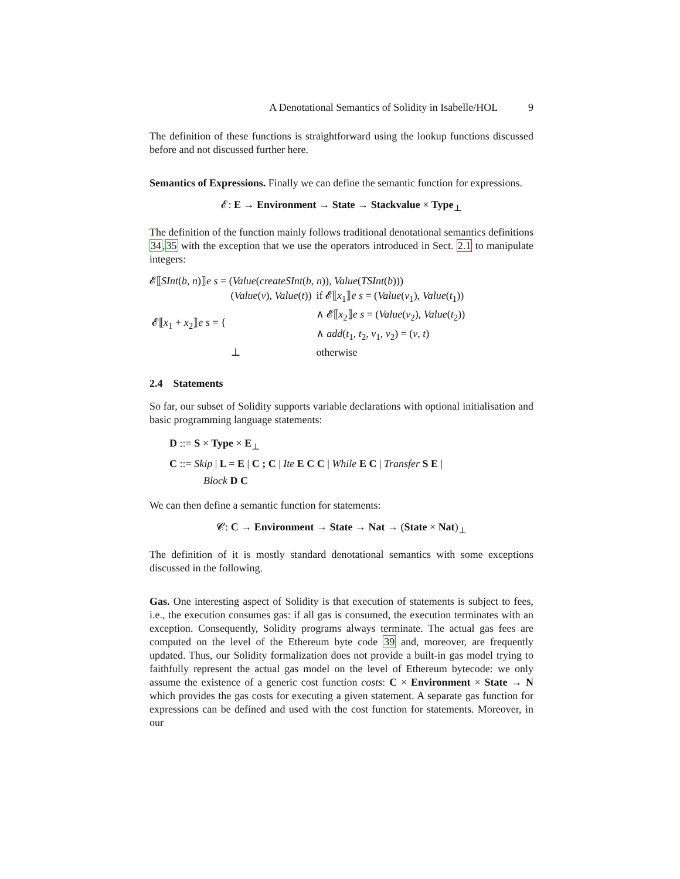A Denotational Semantics of Solidity in Isabelle/HOL 9
The definition of these functions is straightforward using the lookup functions discussed before and not discussed further here.
Semantics of Expressions. Finally we can define the semantic function for expressions.
𝓔: E → Environment → State → Stackvalue × Type<sub>⊥</sub>
The definition of the function mainly follows traditional denotational semantics definitions 34,35 with the exception that we use the operators introduced in Sect. 2.1 to manipulate integers:
𝓔⟦SInt(b, n)⟧e s = (Value(createSInt(b, n)), Value(TSInt(b)))
| 𝓔⟦ x<sub>1</sub> + x<sub>2</sub>⟧ e s = { | ( Value ( v ), Value ( t )) | if 𝓔⟦ x<sub>1</sub>⟧ e s = ( Value ( v<sub>1</sub>), Value ( t<sub>1</sub>)) |
| | | ∧ 𝓔⟦ x<sub>2</sub>⟧ e s = ( Value ( v<sub>2</sub>), Value ( t<sub>2</sub>)) |
| | | ∧ add ( t<sub>1</sub>, t<sub>2</sub>, v<sub>1</sub>, v<sub>2</sub>) = ( v , t ) |
| | ⊥ | otherwise |
2.4 Statements
So far, our subset of Solidity supports variable declarations with optional initialisation and basic programming language statements:
D ::= S × Type × E<sub>⊥</sub>
C ::= Skip | L = E | C ; C | Ite E C C | While E C | Transfer S E |
Block D C
We can then define a semantic function for statements:
𝓒: C → Environment → State → Nat → (State × Nat)<sub>⊥</sub>
The definition of it is mostly standard denotational semantics with some exceptions discussed in the following.
Gas. One interesting aspect of Solidity is that execution of statements is subject to fees, i.e., the execution consumes gas: if all gas is consumed, the execution terminates with an exception. Consequently, Solidity programs always terminate. The actual gas fees are computed on the level of the Ethereum byte code 39 and, moreover, are frequently updated. Thus, our Solidity formalization does not provide a built-in gas model trying to faithfully represent the actual gas model on the level of Ethereum bytecode: we only assume the existence of a generic cost function costs: C × Environment × State → N which provides the gas costs for executing a given statement. A separate gas function for expressions can be defined and used with the cost function for statements. Moreover, in our